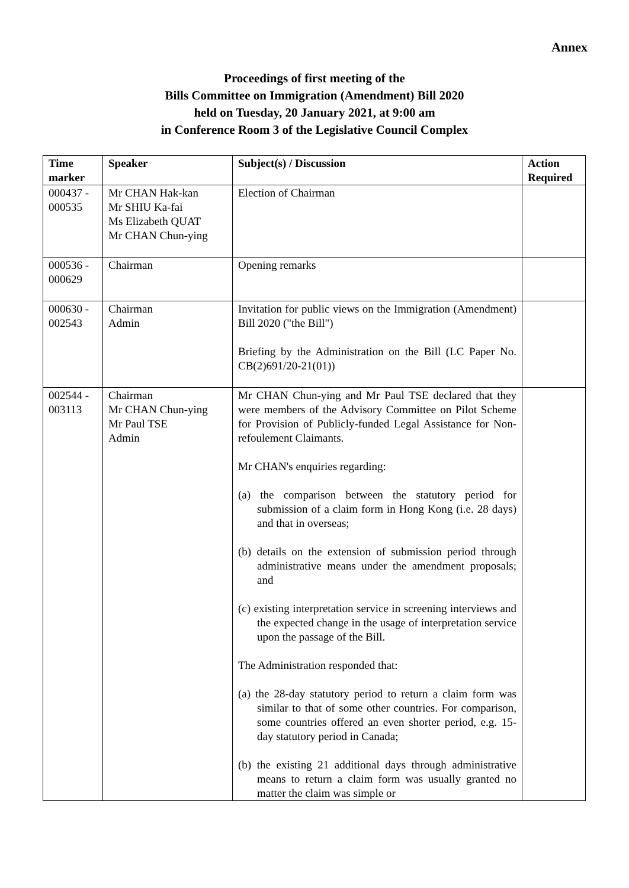Annex
Proceedings of first meeting of the
Bills Committee on Immigration (Amendment) Bill 2020
held on Tuesday, 20 January 2021, at 9:00 am
in Conference Room 3 of the Legislative Council Complex
| Time marker | Speaker | Subject(s) / Discussion | Action Required |
| --- | --- | --- | --- |
| 000437 - 000535 | Mr CHAN Hak-kan Mr SHIU Ka-fai Ms Elizabeth QUAT Mr CHAN Chun-ying | Election of Chairman | |
| 000536 - 000629 | Chairman | Opening remarks | |
| 000630 - 002543 | Chairman Admin | Invitation for public views on the Immigration (Amendment) Bill 2020 ("the Bill") Briefing by the Administration on the Bill (LC Paper No. CB(2)691/20-21(01)) | |
| 002544 - 003113 | Chairman Mr CHAN Chun-ying Mr Paul TSE Admin | Mr CHAN Chun-ying and Mr Paul TSE declared that they were members of the Advisory Committee on Pilot Scheme for Provision of Publicly-funded Legal Assistance for Non-refoulement Claimants. Mr CHAN's enquiries regarding: (a) the comparison between the statutory period for submission of a claim form in Hong Kong (i.e. 28 days) and that in overseas; (b) details on the extension of submission period through administrative means under the amendment proposals; and (c) existing interpretation service in screening interviews and the expected change in the usage of interpretation service upon the passage of the Bill. The Administration responded that: (a) the 28-day statutory period to return a claim form was similar to that of some other countries. For comparison, some countries offered an even shorter period, e.g. 15-day statutory period in Canada; (b) the existing 21 additional days through administrative means to return a claim form was usually granted no matter the claim was simple or | |